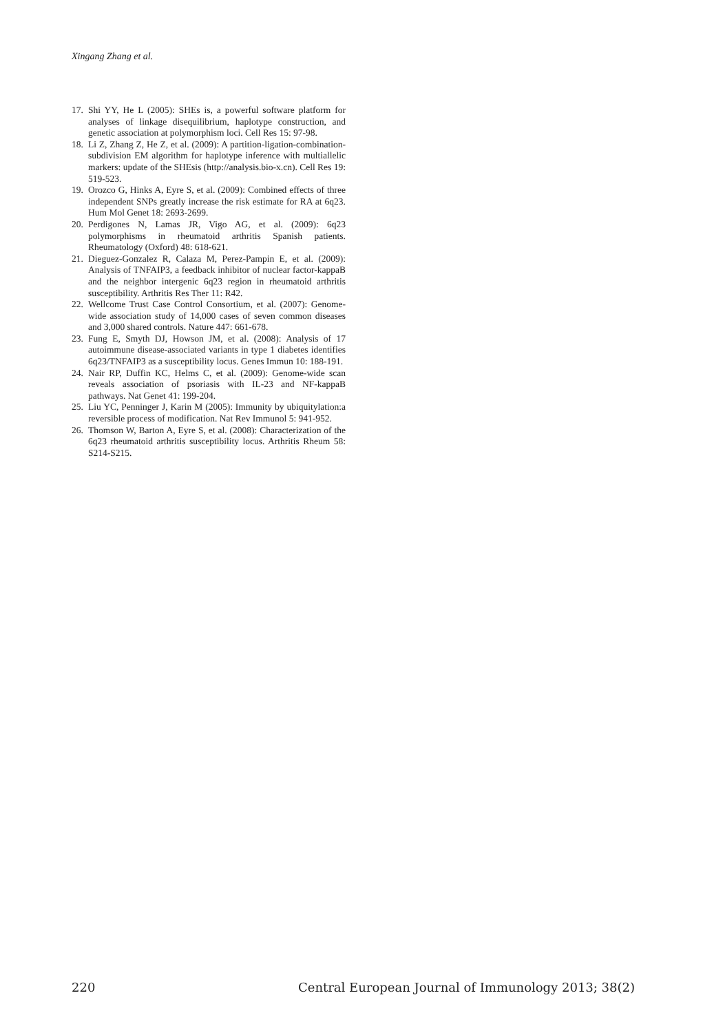Xingang Zhang et al.
17. Shi YY, He L (2005): SHEs is, a powerful software platform for analyses of linkage disequilibrium, haplotype construction, and genetic association at polymorphism loci. Cell Res 15: 97-98.
18. Li Z, Zhang Z, He Z, et al. (2009): A partition-ligation-combination-subdivision EM algorithm for haplotype inference with multiallelic markers: update of the SHEsis (http://analysis.bio-x.cn). Cell Res 19: 519-523.
19. Orozco G, Hinks A, Eyre S, et al. (2009): Combined effects of three independent SNPs greatly increase the risk estimate for RA at 6q23. Hum Mol Genet 18: 2693-2699.
20. Perdigones N, Lamas JR, Vigo AG, et al. (2009): 6q23 polymorphisms in rheumatoid arthritis Spanish patients. Rheumatology (Oxford) 48: 618-621.
21. Dieguez-Gonzalez R, Calaza M, Perez-Pampin E, et al. (2009): Analysis of TNFAIP3, a feedback inhibitor of nuclear factor-kappaB and the neighbor intergenic 6q23 region in rheumatoid arthritis susceptibility. Arthritis Res Ther 11: R42.
22. Wellcome Trust Case Control Consortium, et al. (2007): Genome-wide association study of 14,000 cases of seven common diseases and 3,000 shared controls. Nature 447: 661-678.
23. Fung E, Smyth DJ, Howson JM, et al. (2008): Analysis of 17 autoimmune disease-associated variants in type 1 diabetes identifies 6q23/TNFAIP3 as a susceptibility locus. Genes Immun 10: 188-191.
24. Nair RP, Duffin KC, Helms C, et al. (2009): Genome-wide scan reveals association of psoriasis with IL-23 and NF-kappaB pathways. Nat Genet 41: 199-204.
25. Liu YC, Penninger J, Karin M (2005): Immunity by ubiquitylation:a reversible process of modification. Nat Rev Immunol 5: 941-952.
26. Thomson W, Barton A, Eyre S, et al. (2008): Characterization of the 6q23 rheumatoid arthritis susceptibility locus. Arthritis Rheum 58: S214-S215.
220 Central European Journal of Immunology 2013; 38(2)